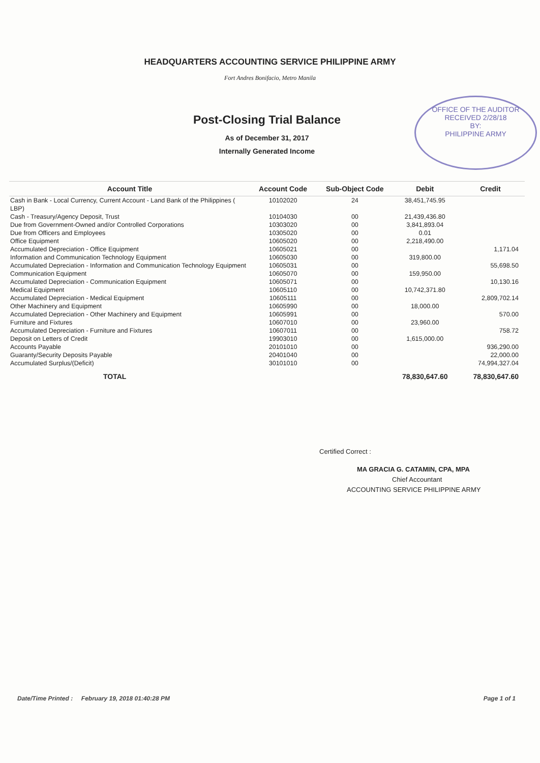HEADQUARTERS ACCOUNTING SERVICE PHILIPPINE ARMY
Fort Andres Bonifacio, Metro Manila
Post-Closing Trial Balance
As of December 31, 2017
Internally Generated Income
OFFICE OF THE AUDITOR
RECEIVED 2/28/18
BY:
PHILIPPINE ARMY
| Account Title | Account Code | Sub-Object Code | Debit | Credit |
| --- | --- | --- | --- | --- |
| Cash in Bank - Local Currency, Current Account - Land Bank of the Philippines ( LBP) | 10102020 | 24 | 38,451,745.95 | |
| Cash - Treasury/Agency Deposit, Trust | 10104030 | 00 | 21,439,436.80 | |
| Due from Government-Owned and/or Controlled Corporations | 10303020 | 00 | 3,841,893.04 | |
| Due from Officers and Employees | 10305020 | 00 | 0.01 | |
| Office Equipment | 10605020 | 00 | 2,218,490.00 | |
| Accumulated Depreciation - Office Equipment | 10605021 | 00 | | 1,171.04 |
| Information and Communication Technology Equipment | 10605030 | 00 | 319,800.00 | |
| Accumulated Depreciation - Information and Communication Technology Equipment | 10605031 | 00 | | 55,698.50 |
| Communication Equipment | 10605070 | 00 | 159,950.00 | |
| Accumulated Depreciation - Communication Equipment | 10605071 | 00 | | 10,130.16 |
| Medical Equipment | 10605110 | 00 | 10,742,371.80 | |
| Accumulated Depreciation - Medical Equipment | 10605111 | 00 | | 2,809,702.14 |
| Other Machinery and Equipment | 10605990 | 00 | 18,000.00 | |
| Accumulated Depreciation - Other Machinery and Equipment | 10605991 | 00 | | 570.00 |
| Furniture and Fixtures | 10607010 | 00 | 23,960.00 | |
| Accumulated Depreciation - Furniture and Fixtures | 10607011 | 00 | | 758.72 |
| Deposit on Letters of Credit | 19903010 | 00 | 1,615,000.00 | |
| Accounts Payable | 20101010 | 00 | | 936,290.00 |
| Guaranty/Security Deposits Payable | 20401040 | 00 | | 22,000.00 |
| Accumulated Surplus/(Deficit) | 30101010 | 00 | | 74,994,327.04 |
| TOTAL | | | 78,830,647.60 | 78,830,647.60 |
Certified Correct :
MA GRACIA G. CATAMIN, CPA, MPA
Chief Accountant
ACCOUNTING SERVICE PHILIPPINE ARMY
Date/Time Printed : February 19, 2018 01:40:28 PM Page 1 of 1